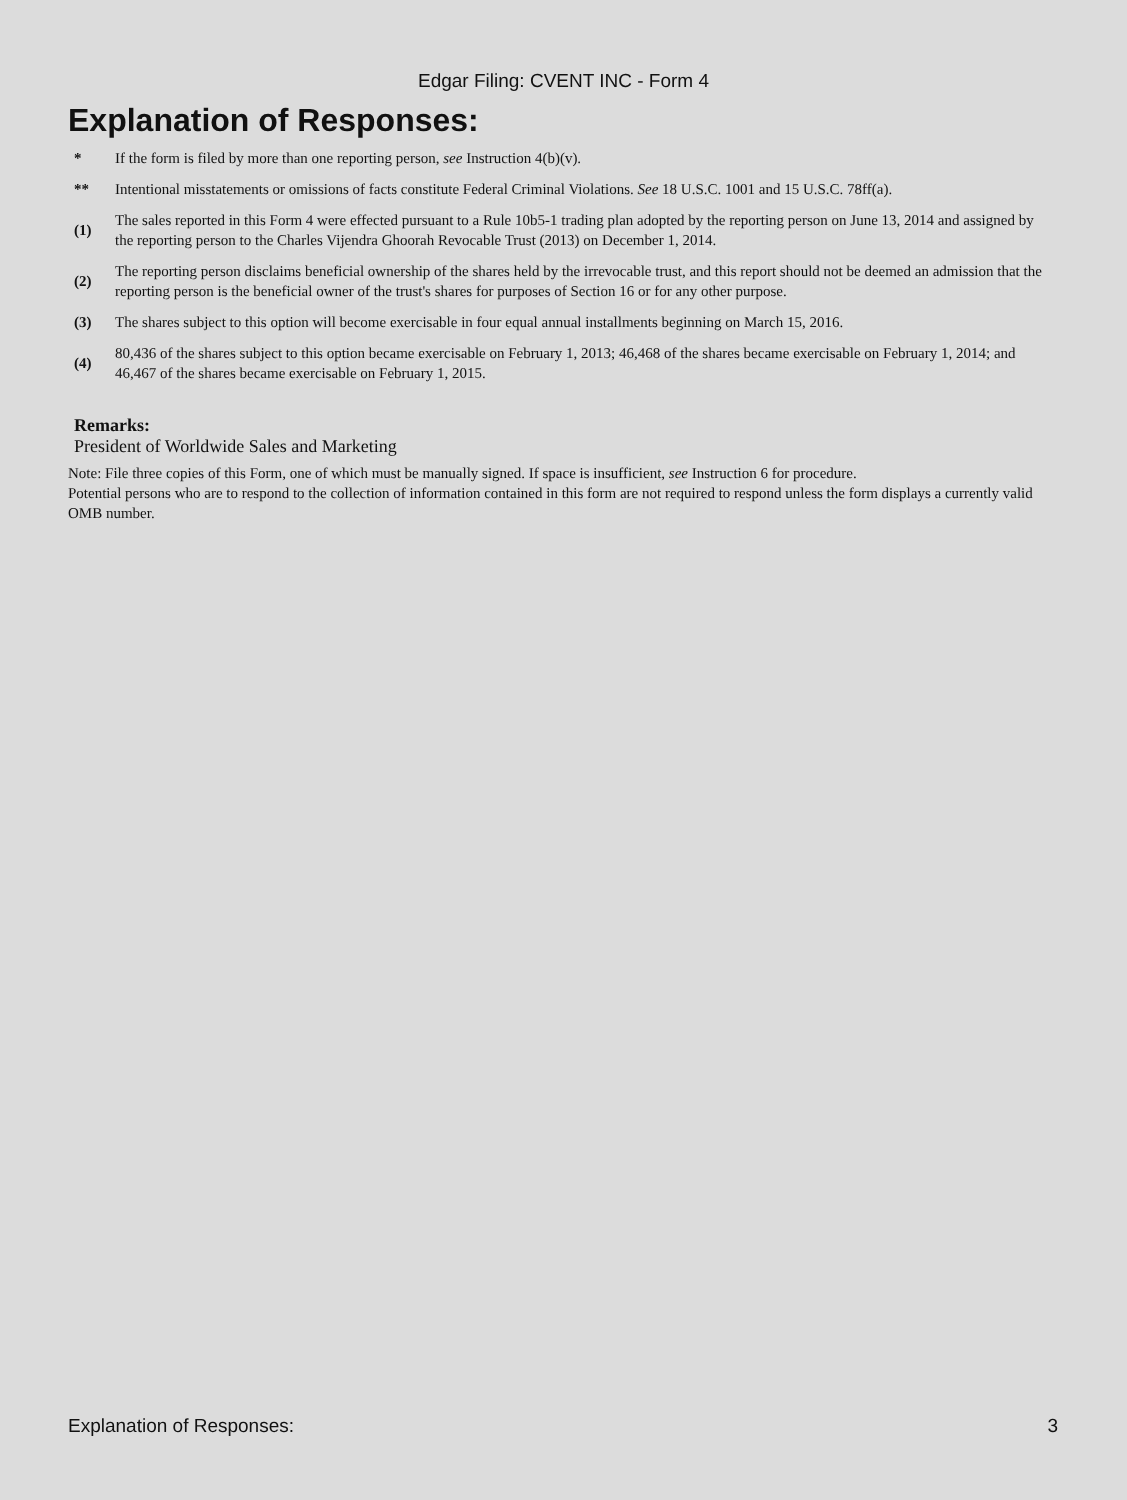Edgar Filing: CVENT INC - Form 4
Explanation of Responses:
| * | If the form is filed by more than one reporting person, see Instruction 4(b)(v). |
| ** | Intentional misstatements or omissions of facts constitute Federal Criminal Violations. See 18 U.S.C. 1001 and 15 U.S.C. 78ff(a). |
| (1) | The sales reported in this Form 4 were effected pursuant to a Rule 10b5-1 trading plan adopted by the reporting person on June 13, 2014 and assigned by the reporting person to the Charles Vijendra Ghoorah Revocable Trust (2013) on December 1, 2014. |
| (2) | The reporting person disclaims beneficial ownership of the shares held by the irrevocable trust, and this report should not be deemed an admission that the reporting person is the beneficial owner of the trust's shares for purposes of Section 16 or for any other purpose. |
| (3) | The shares subject to this option will become exercisable in four equal annual installments beginning on March 15, 2016. |
| (4) | 80,436 of the shares subject to this option became exercisable on February 1, 2013; 46,468 of the shares became exercisable on February 1, 2014; and 46,467 of the shares became exercisable on February 1, 2015. |
Remarks:
President of Worldwide Sales and Marketing
Note: File three copies of this Form, one of which must be manually signed. If space is insufficient, see Instruction 6 for procedure.
Potential persons who are to respond to the collection of information contained in this form are not required to respond unless the form displays a currently valid OMB number.
Explanation of Responses: 3